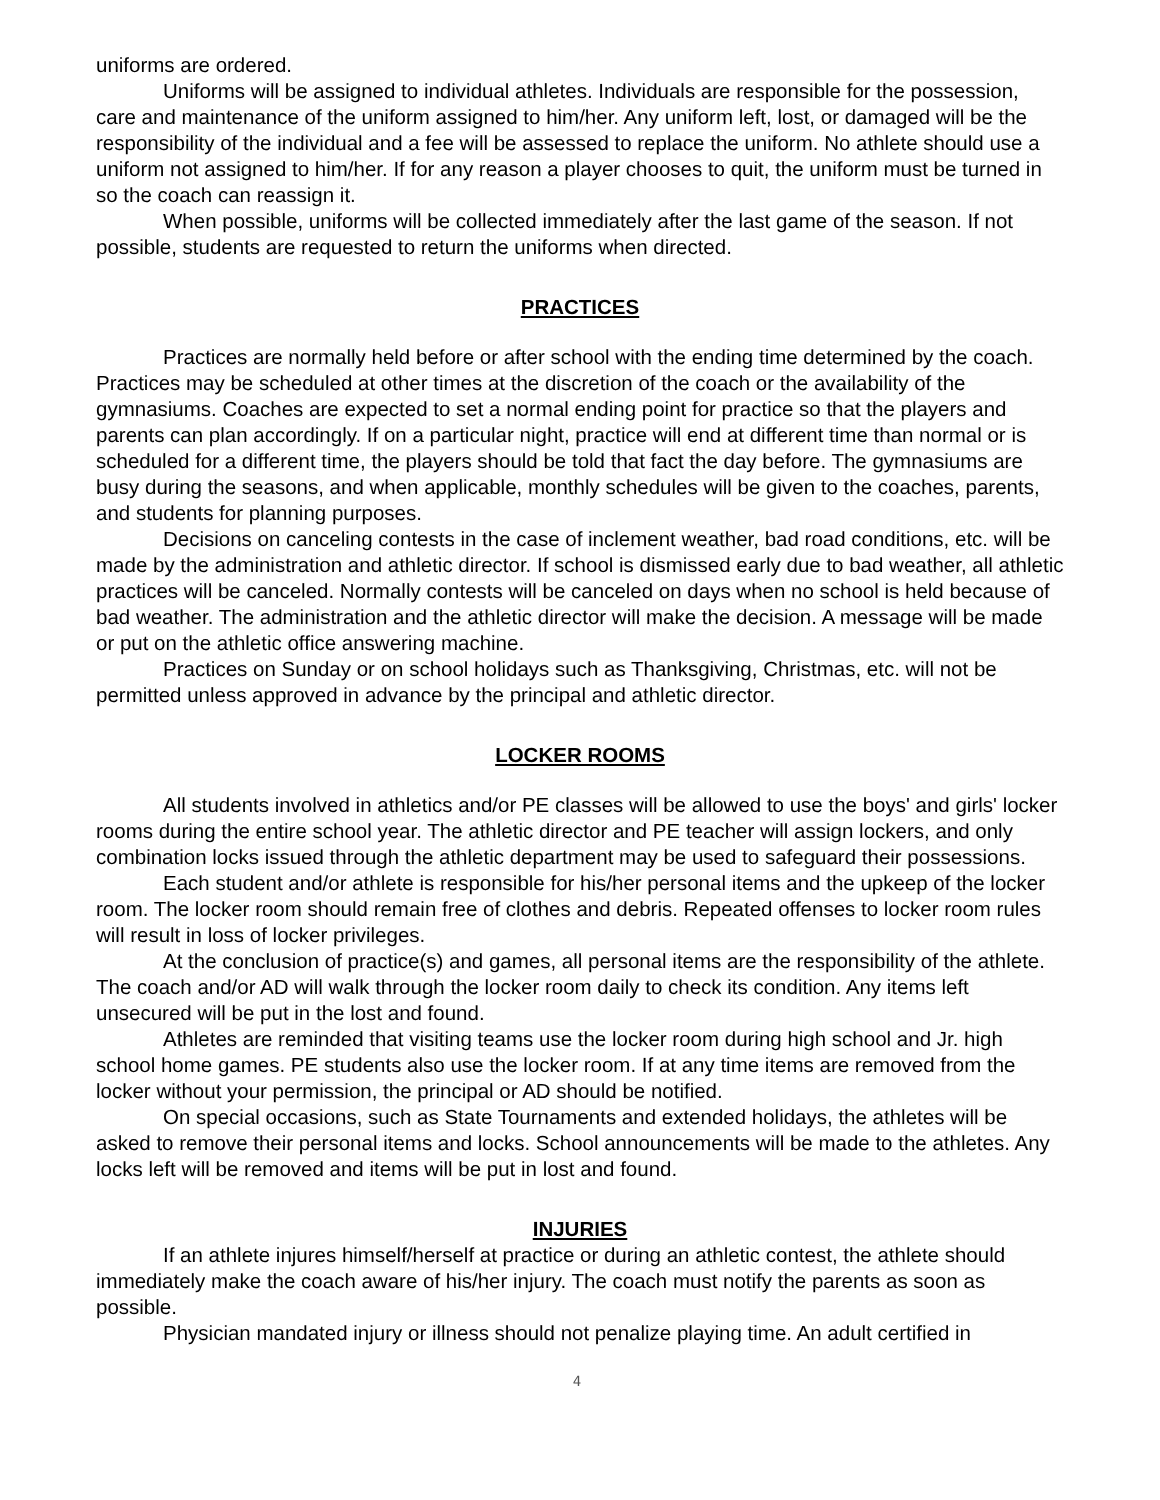uniforms are ordered.
Uniforms will be assigned to individual athletes. Individuals are responsible for the possession, care and maintenance of the uniform assigned to him/her. Any uniform left, lost, or damaged will be the responsibility of the individual and a fee will be assessed to replace the uniform. No athlete should use a uniform not assigned to him/her. If for any reason a player chooses to quit, the uniform must be turned in so the coach can reassign it.
When possible, uniforms will be collected immediately after the last game of the season. If not possible, students are requested to return the uniforms when directed.
PRACTICES
Practices are normally held before or after school with the ending time determined by the coach. Practices may be scheduled at other times at the discretion of the coach or the availability of the gymnasiums. Coaches are expected to set a normal ending point for practice so that the players and parents can plan accordingly. If on a particular night, practice will end at different time than normal or is scheduled for a different time, the players should be told that fact the day before. The gymnasiums are busy during the seasons, and when applicable, monthly schedules will be given to the coaches, parents, and students for planning purposes.
Decisions on canceling contests in the case of inclement weather, bad road conditions, etc. will be made by the administration and athletic director. If school is dismissed early due to bad weather, all athletic practices will be canceled. Normally contests will be canceled on days when no school is held because of bad weather. The administration and the athletic director will make the decision. A message will be made or put on the athletic office answering machine.
Practices on Sunday or on school holidays such as Thanksgiving, Christmas, etc. will not be permitted unless approved in advance by the principal and athletic director.
LOCKER ROOMS
All students involved in athletics and/or PE classes will be allowed to use the boys' and girls' locker rooms during the entire school year. The athletic director and PE teacher will assign lockers, and only combination locks issued through the athletic department may be used to safeguard their possessions.
Each student and/or athlete is responsible for his/her personal items and the upkeep of the locker room. The locker room should remain free of clothes and debris. Repeated offenses to locker room rules will result in loss of locker privileges.
At the conclusion of practice(s) and games, all personal items are the responsibility of the athlete. The coach and/or AD will walk through the locker room daily to check its condition. Any items left unsecured will be put in the lost and found.
Athletes are reminded that visiting teams use the locker room during high school and Jr. high school home games. PE students also use the locker room. If at any time items are removed from the locker without your permission, the principal or AD should be notified.
On special occasions, such as State Tournaments and extended holidays, the athletes will be asked to remove their personal items and locks. School announcements will be made to the athletes. Any locks left will be removed and items will be put in lost and found.
INJURIES
If an athlete injures himself/herself at practice or during an athletic contest, the athlete should immediately make the coach aware of his/her injury. The coach must notify the parents as soon as possible.
Physician mandated injury or illness should not penalize playing time. An adult certified in
4